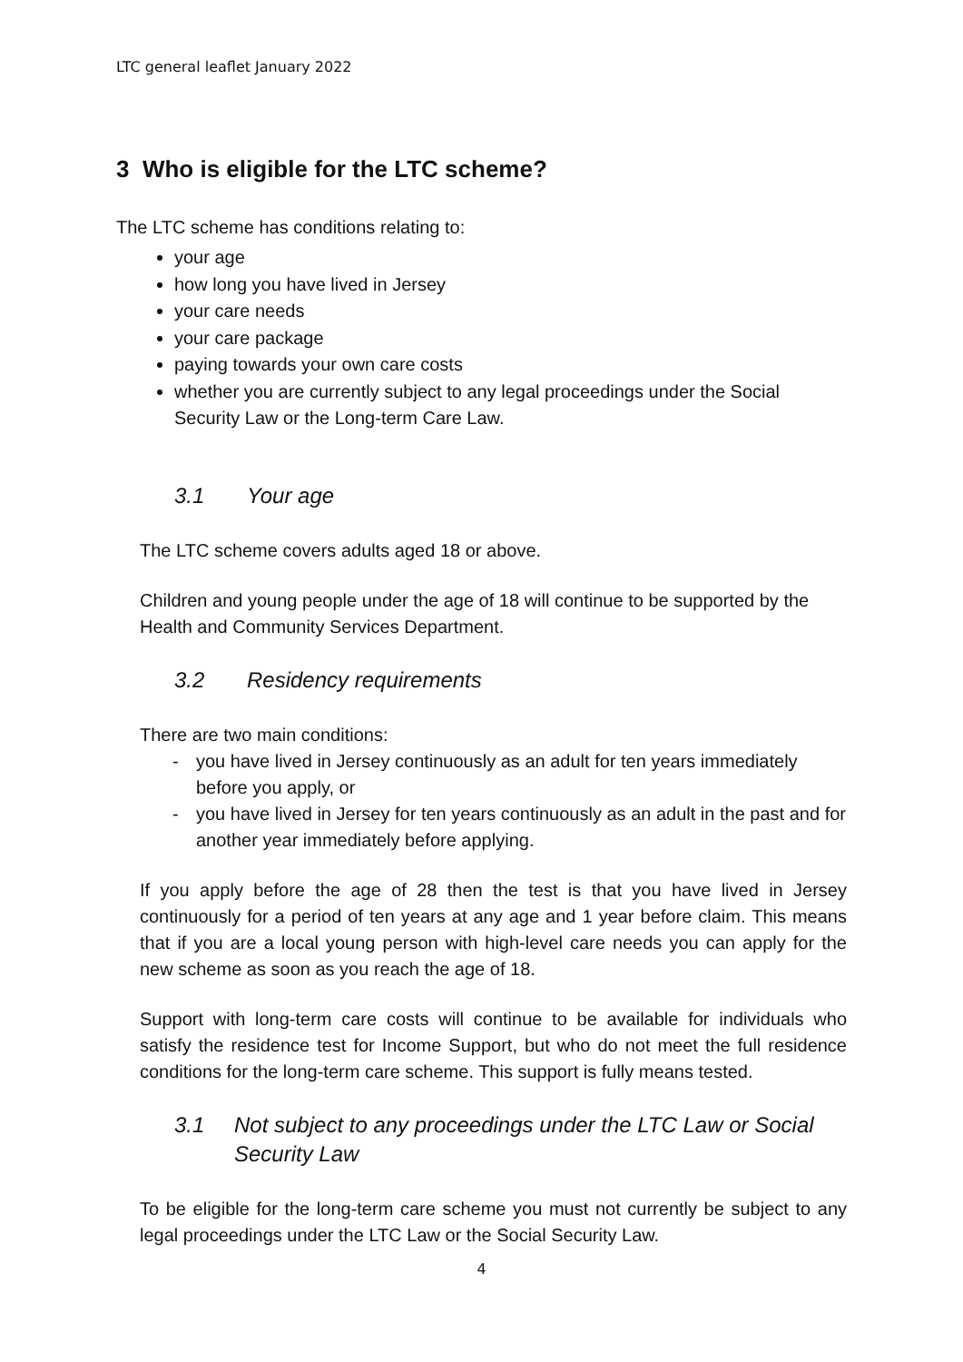LTC general leaflet January 2022
3 Who is eligible for the LTC scheme?
The LTC scheme has conditions relating to:
your age
how long you have lived in Jersey
your care needs
your care package
paying towards your own care costs
whether you are currently subject to any legal proceedings under the Social Security Law or the Long-term Care Law.
3.1 Your age
The LTC scheme covers adults aged 18 or above.
Children and young people under the age of 18 will continue to be supported by the Health and Community Services Department.
3.2 Residency requirements
There are two main conditions:
- you have lived in Jersey continuously as an adult for ten years immediately before you apply, or
- you have lived in Jersey for ten years continuously as an adult in the past and for another year immediately before applying.
If you apply before the age of 28 then the test is that you have lived in Jersey continuously for a period of ten years at any age and 1 year before claim. This means that if you are a local young person with high-level care needs you can apply for the new scheme as soon as you reach the age of 18.
Support with long-term care costs will continue to be available for individuals who satisfy the residence test for Income Support, but who do not meet the full residence conditions for the long-term care scheme. This support is fully means tested.
3.1 Not subject to any proceedings under the LTC Law or Social Security Law
To be eligible for the long-term care scheme you must not currently be subject to any legal proceedings under the LTC Law or the Social Security Law.
4